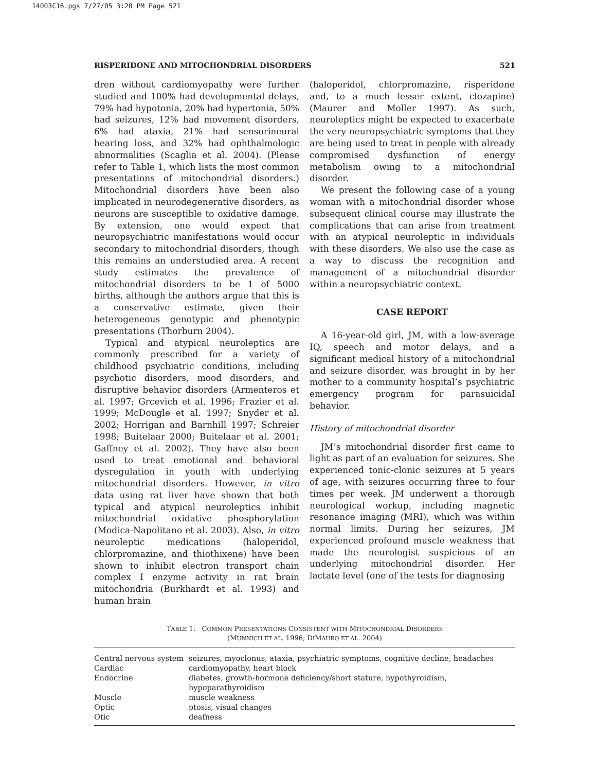14003C16.pgs 7/27/05 3:20 PM Page 521
RISPERIDONE AND MITOCHONDRIAL DISORDERS 521
dren without cardiomyopathy were further studied and 100% had developmental delays, 79% had hypotonia, 20% had hypertonia, 50% had seizures, 12% had movement disorders, 6% had ataxia, 21% had sensorineural hearing loss, and 32% had ophthalmologic abnormalities (Scaglia et al. 2004). (Please refer to Table 1, which lists the most common presentations of mitochondrial disorders.) Mitochondrial disorders have been also implicated in neurodegenerative disorders, as neurons are susceptible to oxidative damage. By extension, one would expect that neuropsychiatric manifestations would occur secondary to mitochondrial disorders, though this remains an understudied area. A recent study estimates the prevalence of mitochondrial disorders to be 1 of 5000 births, although the authors argue that this is a conservative estimate, given their heterogeneous genotypic and phenotypic presentations (Thorburn 2004).
Typical and atypical neuroleptics are commonly prescribed for a variety of childhood psychiatric conditions, including psychotic disorders, mood disorders, and disruptive behavior disorders (Armenteros et al. 1997; Grcevich et al. 1996; Frazier et al. 1999; McDougle et al. 1997; Snyder et al. 2002; Horrigan and Barnhill 1997; Schreier 1998; Buitelaar 2000; Buitelaar et al. 2001; Gaffney et al. 2002). They have also been used to treat emotional and behavioral dysregulation in youth with underlying mitochondrial disorders. However, in vitro data using rat liver have shown that both typical and atypical neuroleptics inhibit mitochondrial oxidative phosphorylation (Modica-Napolitano et al. 2003). Also, in vitro neuroleptic medications (haloperidol, chlorpromazine, and thiothixene) have been shown to inhibit electron transport chain complex I enzyme activity in rat brain mitochondria (Burkhardt et al. 1993) and human brain
(haloperidol, chlorpromazine, risperidone and, to a much lesser extent, clozapine) (Maurer and Moller 1997). As such, neuroleptics might be expected to exacerbate the very neuropsychiatric symptoms that they are being used to treat in people with already compromised dysfunction of energy metabolism owing to a mitochondrial disorder.
We present the following case of a young woman with a mitochondrial disorder whose subsequent clinical course may illustrate the complications that can arise from treatment with an atypical neuroleptic in individuals with these disorders. We also use the case as a way to discuss the recognition and management of a mitochondrial disorder within a neuropsychiatric context.
CASE REPORT
A 16-year-old girl, JM, with a low-average IQ, speech and motor delays, and a significant medical history of a mitochondrial and seizure disorder, was brought in by her mother to a community hospital’s psychiatric emergency program for parasuicidal behavior.
History of mitochondrial disorder
JM’s mitochondrial disorder first came to light as part of an evaluation for seizures. She experienced tonic-clonic seizures at 5 years of age, with seizures occurring three to four times per week. JM underwent a thorough neurological workup, including magnetic resonance imaging (MRI), which was within normal limits. During her seizures, JM experienced profound muscle weakness that made the neurologist suspicious of an underlying mitochondrial disorder. Her lactate level (one of the tests for diagnosing
TABLE 1. COMMON PRESENTATIONS CONSISTENT WITH MITOCHONDRIAL DISORDERS
(MUNNICH ET AL. 1996; DIMAURO ET AL. 2004)
| Central nervous system | seizures, myoclonus, ataxia, psychiatric symptoms, cognitive decline, headaches |
| Cardiac | cardiomyopathy, heart block |
| Endocrine | diabetes, growth-hormone deficiency/short stature, hypothyroidism, hypoparathyroidism |
| Muscle | muscle weakness |
| Optic | ptosis, visual changes |
| Otic | deafness |